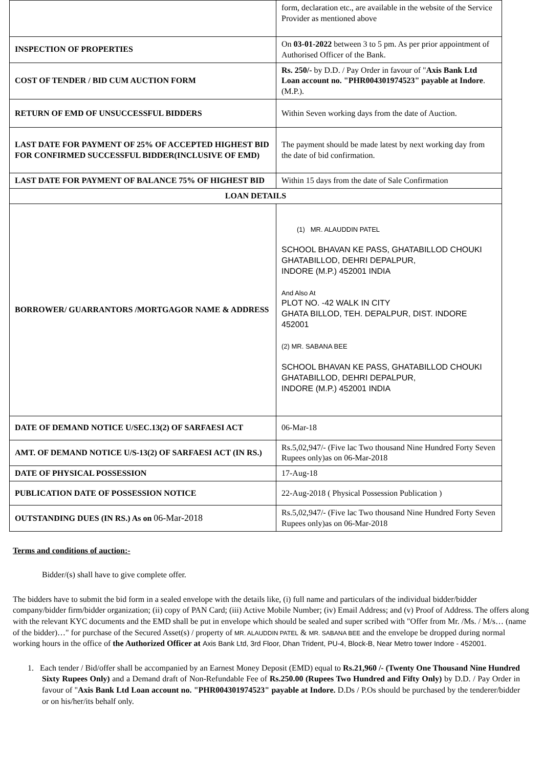| | form, declaration etc., are available in the website of the Service Provider as mentioned above |
| INSPECTION OF PROPERTIES | On 03-01-2022 between 3 to 5 pm. As per prior appointment of Authorised Officer of the Bank. |
| COST OF TENDER / BID CUM AUCTION FORM | Rs. 250/- by D.D. / Pay Order in favour of " Axis Bank Ltd Loan account no. "PHR004301974523" payable at Indore .(M.P.). |
| RETURN OF EMD OF UNSUCCESSFUL BIDDERS | Within Seven working days from the date of Auction. |
| LAST DATE FOR PAYMENT OF 25% OF ACCEPTED HIGHEST BID FOR CONFIRMED SUCCESSFUL BIDDER(INCLUSIVE OF EMD) | The payment should be made latest by next working day from the date of bid confirmation. |
| LAST DATE FOR PAYMENT OF BALANCE 75% OF HIGHEST BID | Within 15 days from the date of Sale Confirmation |
| LOAN DETAILS | |
| BORROWER/ GUARRANTORS /MORTGAGOR NAME & ADDRESS | (1) MR. ALAUDDIN PATEL SCHOOL BHAVAN KE PASS, GHATABILLOD CHOUKI GHATABILLOD, DEHRI DEPALPUR, INDORE (M.P.) 452001 INDIA And Also At PLOT NO. -42 WALK IN CITY GHATA BILLOD, TEH. DEPALPUR, DIST. INDORE 452001 (2) MR. SABANA BEE SCHOOL BHAVAN KE PASS, GHATABILLOD CHOUKI GHATABILLOD, DEHRI DEPALPUR, INDORE (M.P.) 452001 INDIA |
| DATE OF DEMAND NOTICE U/SEC.13(2) OF SARFAESI ACT | 06-Mar-18 |
| AMT. OF DEMAND NOTICE U/S-13(2) OF SARFAESI ACT (IN RS.) | Rs.5,02,947/- (Five lac Two thousand Nine Hundred Forty Seven Rupees only)as on 06-Mar-2018 |
| DATE OF PHYSICAL POSSESSION | 17-Aug-18 |
| PUBLICATION DATE OF POSSESSION NOTICE | 22-Aug-2018 ( Physical Possession Publication ) |
| OUTSTANDING DUES (IN RS.) As on 06-Mar-2018 | Rs.5,02,947/- (Five lac Two thousand Nine Hundred Forty Seven Rupees only)as on 06-Mar-2018 |
Terms and conditions of auction:-
Bidder/(s) shall have to give complete offer.
The bidders have to submit the bid form in a sealed envelope with the details like, (i) full name and particulars of the individual bidder/bidder company/bidder firm/bidder organization; (ii) copy of PAN Card; (iii) Active Mobile Number; (iv) Email Address; and (v) Proof of Address. The offers along with the relevant KYC documents and the EMD shall be put in envelope which should be sealed and super scribed with "Offer from Mr. /Ms. / M/s… (name of the bidder)…" for purchase of the Secured Asset(s) / property of MR. ALAUDDIN PATEL & MR. SABANA BEE and the envelope be dropped during normal working hours in the office of the Authorized Officer at Axis Bank Ltd, 3rd Floor, Dhan Trident, PU-4, Block-B, Near Metro tower Indore - 452001.
1. Each tender / Bid/offer shall be accompanied by an Earnest Money Deposit (EMD) equal to Rs.21,960 /- (Twenty One Thousand Nine Hundred Sixty Rupees Only) and a Demand draft of Non-Refundable Fee of Rs.250.00 (Rupees Two Hundred and Fifty Only) by D.D. / Pay Order in favour of "Axis Bank Ltd Loan account no. "PHR004301974523" payable at Indore. D.Ds / P.Os should be purchased by the tenderer/bidder or on his/her/its behalf only.